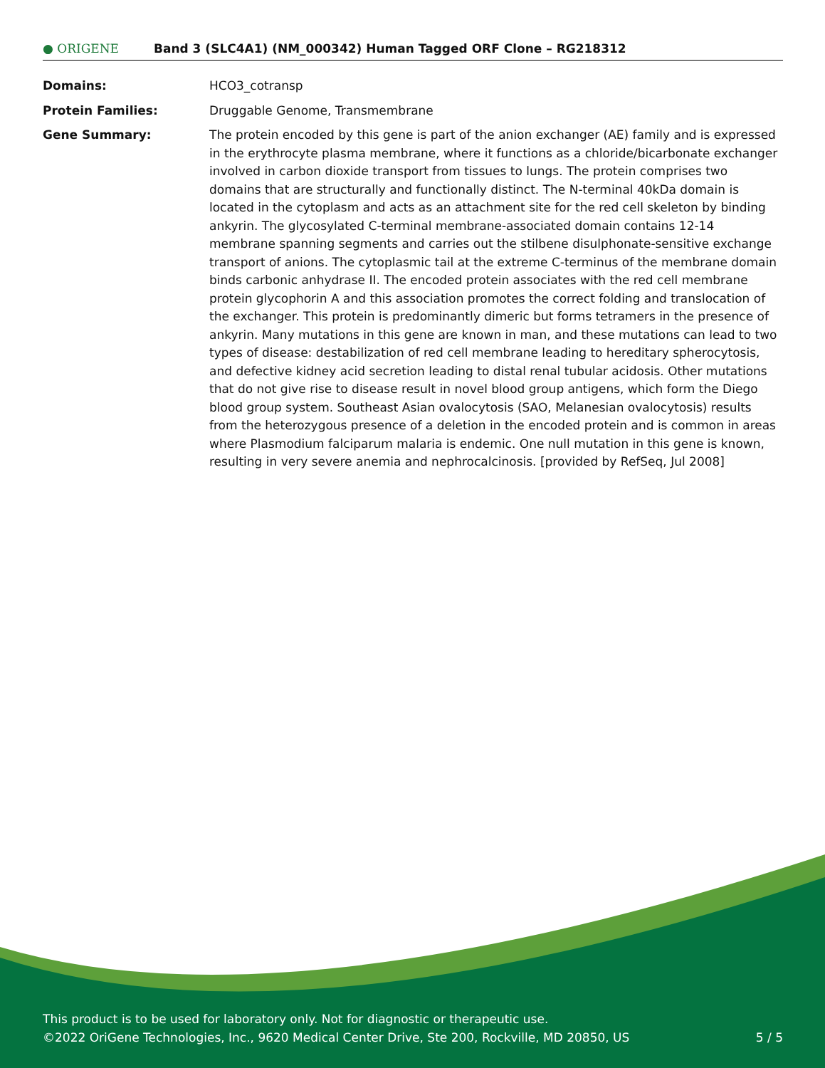● ORIGENE
Band 3 (SLC4A1) (NM_000342) Human Tagged ORF Clone – RG218312
| Domains: | HCO3_cotransp |
| Protein Families: | Druggable Genome, Transmembrane |
| Gene Summary: | The protein encoded by this gene is part of the anion exchanger (AE) family and is expressed in the erythrocyte plasma membrane, where it functions as a chloride/bicarbonate exchanger involved in carbon dioxide transport from tissues to lungs. The protein comprises two domains that are structurally and functionally distinct. The N-terminal 40kDa domain is located in the cytoplasm and acts as an attachment site for the red cell skeleton by binding ankyrin. The glycosylated C-terminal membrane-associated domain contains 12-14 membrane spanning segments and carries out the stilbene disulphonate-sensitive exchange transport of anions. The cytoplasmic tail at the extreme C-terminus of the membrane domain binds carbonic anhydrase II. The encoded protein associates with the red cell membrane protein glycophorin A and this association promotes the correct folding and translocation of the exchanger. This protein is predominantly dimeric but forms tetramers in the presence of ankyrin. Many mutations in this gene are known in man, and these mutations can lead to two types of disease: destabilization of red cell membrane leading to hereditary spherocytosis, and defective kidney acid secretion leading to distal renal tubular acidosis. Other mutations that do not give rise to disease result in novel blood group antigens, which form the Diego blood group system. Southeast Asian ovalocytosis (SAO, Melanesian ovalocytosis) results from the heterozygous presence of a deletion in the encoded protein and is common in areas where Plasmodium falciparum malaria is endemic. One null mutation in this gene is known, resulting in very severe anemia and nephrocalcinosis. [provided by RefSeq, Jul 2008] |
This product is to be used for laboratory only. Not for diagnostic or therapeutic use.
©2022 OriGene Technologies, Inc., 9620 Medical Center Drive, Ste 200, Rockville, MD 20850, US
5 / 5